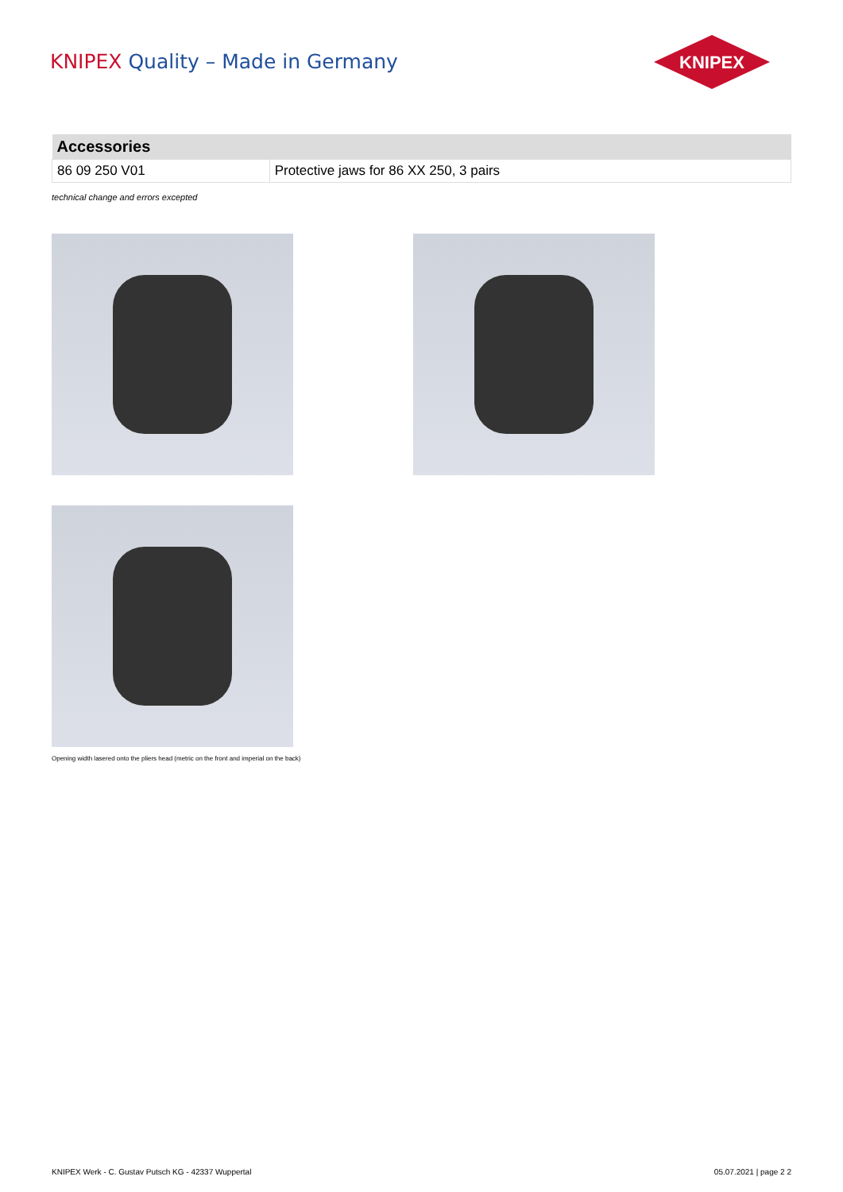KNIPEX Quality – Made in Germany
KNIPEX
| Accessories | |
| --- | --- |
| 86 09 250 V01 | Protective jaws for 86 XX 250, 3 pairs |
technical change and errors excepted
Opening width lasered onto the pliers head (metric on the front and imperial on the back)
KNIPEX Werk - C. Gustav Putsch KG - 42337 Wuppertal 05.07.2021 | page 2 2